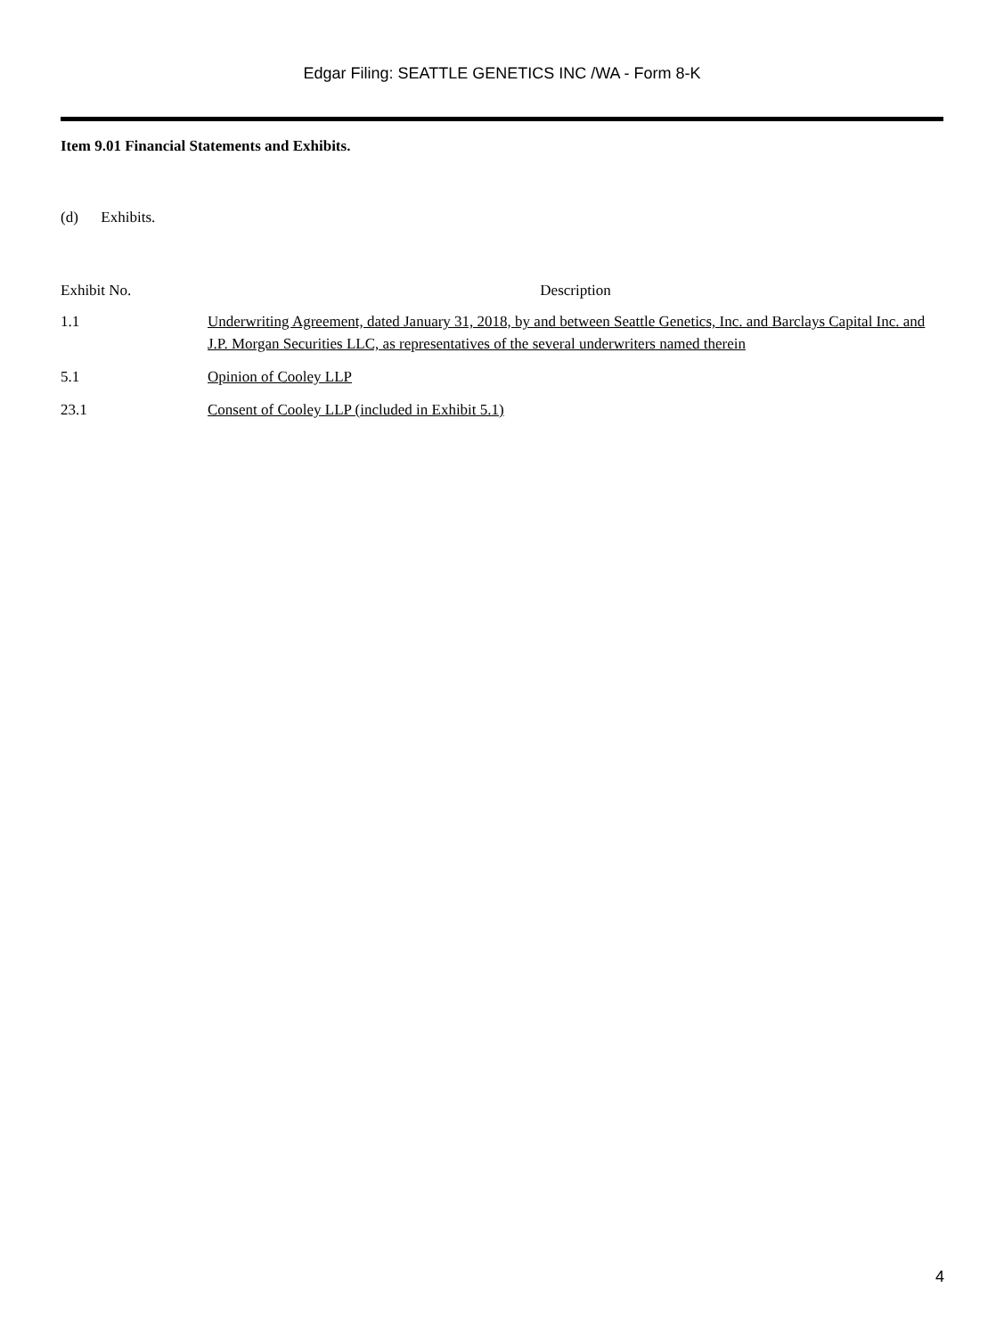Edgar Filing: SEATTLE GENETICS INC /WA - Form 8-K
Item 9.01 Financial Statements and Exhibits.
(d) Exhibits.
| Exhibit No. | Description |
| --- | --- |
| 1.1 | Underwriting Agreement, dated January 31, 2018, by and between Seattle Genetics, Inc. and Barclays Capital Inc. and J.P. Morgan Securities LLC, as representatives of the several underwriters named therein |
| 5.1 | Opinion of Cooley LLP |
| 23.1 | Consent of Cooley LLP (included in Exhibit 5.1) |
4